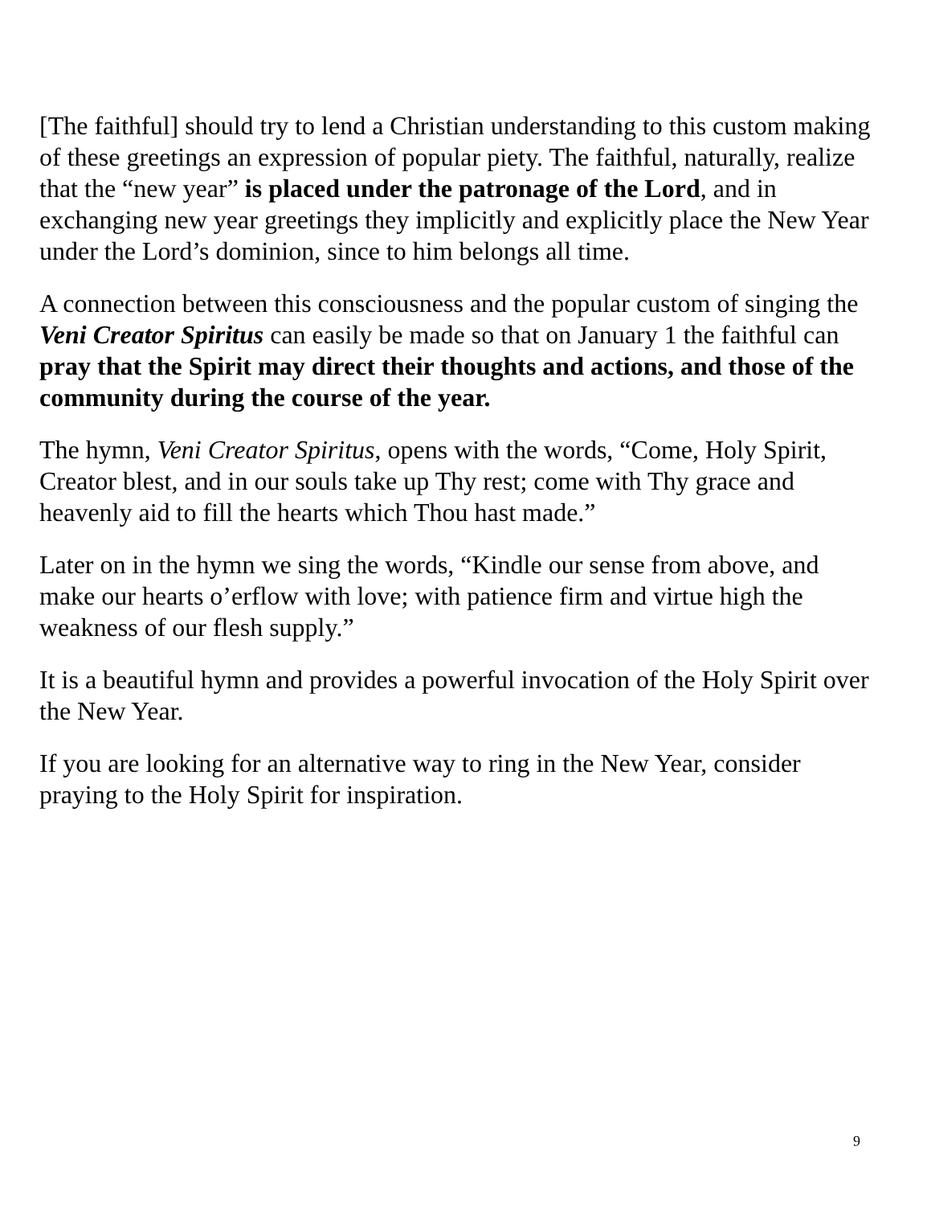[The faithful] should try to lend a Christian understanding to this custom making of these greetings an expression of popular piety. The faithful, naturally, realize that the “new year” is placed under the patronage of the Lord, and in exchanging new year greetings they implicitly and explicitly place the New Year under the Lord’s dominion, since to him belongs all time.
A connection between this consciousness and the popular custom of singing the Veni Creator Spiritus can easily be made so that on January 1 the faithful can pray that the Spirit may direct their thoughts and actions, and those of the community during the course of the year.
The hymn, Veni Creator Spiritus, opens with the words, “Come, Holy Spirit, Creator blest, and in our souls take up Thy rest; come with Thy grace and heavenly aid to fill the hearts which Thou hast made.”
Later on in the hymn we sing the words, “Kindle our sense from above, and make our hearts o’erflow with love; with patience firm and virtue high the weakness of our flesh supply.”
It is a beautiful hymn and provides a powerful invocation of the Holy Spirit over the New Year.
If you are looking for an alternative way to ring in the New Year, consider praying to the Holy Spirit for inspiration.
9